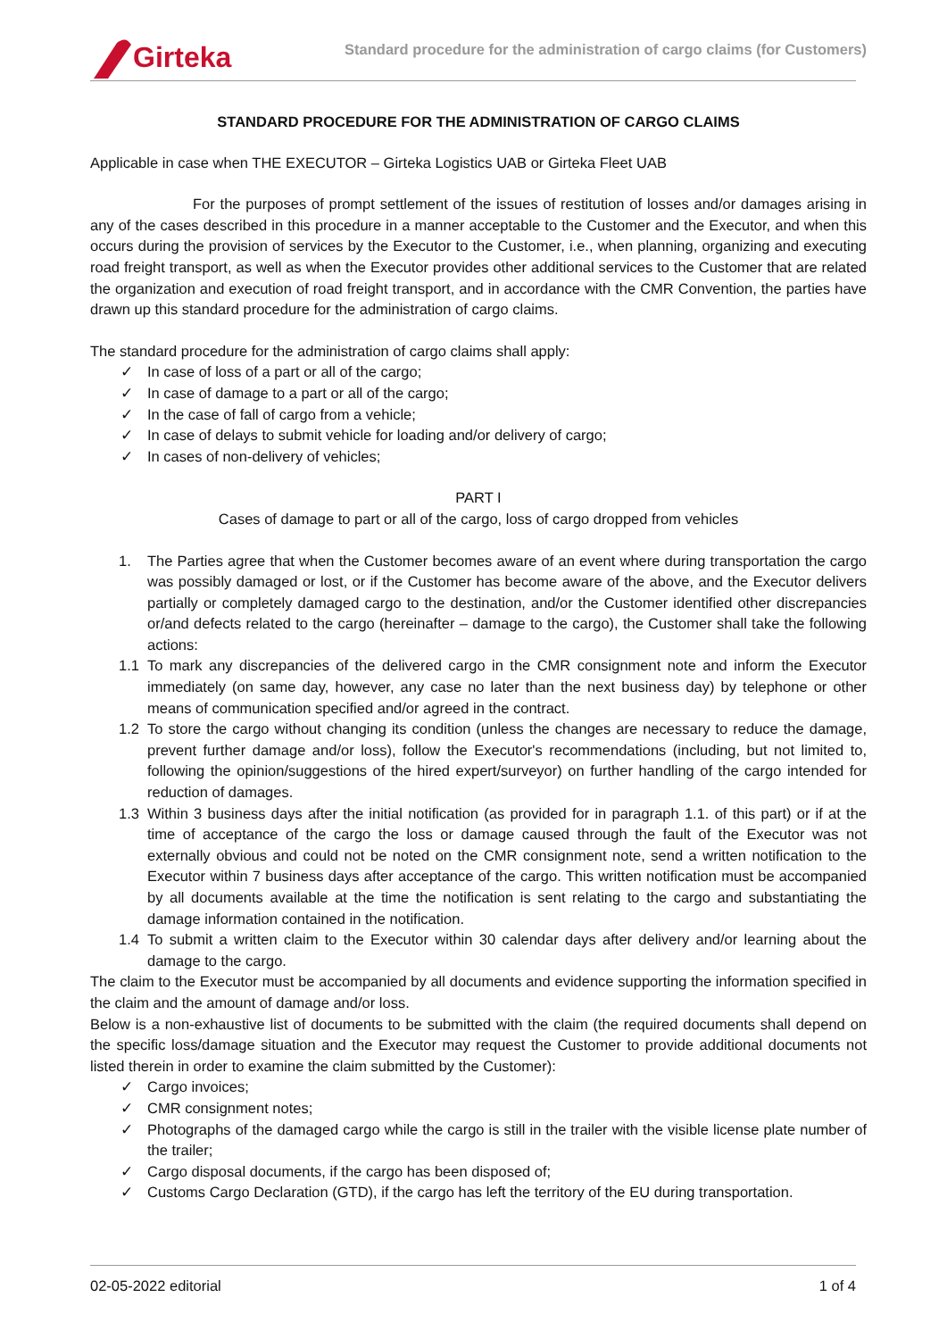Girteka
Standard procedure for the administration of cargo claims (for Customers)
STANDARD PROCEDURE FOR THE ADMINISTRATION OF CARGO CLAIMS
Applicable in case when THE EXECUTOR – Girteka Logistics UAB or Girteka Fleet UAB
For the purposes of prompt settlement of the issues of restitution of losses and/or damages arising in any of the cases described in this procedure in a manner acceptable to the Customer and the Executor, and when this occurs during the provision of services by the Executor to the Customer, i.e., when planning, organizing and executing road freight transport, as well as when the Executor provides other additional services to the Customer that are related the organization and execution of road freight transport, and in accordance with the CMR Convention, the parties have drawn up this standard procedure for the administration of cargo claims.
The standard procedure for the administration of cargo claims shall apply:
✓ In case of loss of a part or all of the cargo;
✓ In case of damage to a part or all of the cargo;
✓ In the case of fall of cargo from a vehicle;
✓ In case of delays to submit vehicle for loading and/or delivery of cargo;
✓ In cases of non-delivery of vehicles;
PART I
Cases of damage to part or all of the cargo, loss of cargo dropped from vehicles
1. The Parties agree that when the Customer becomes aware of an event where during transportation the cargo was possibly damaged or lost, or if the Customer has become aware of the above, and the Executor delivers partially or completely damaged cargo to the destination, and/or the Customer identified other discrepancies or/and defects related to the cargo (hereinafter – damage to the cargo), the Customer shall take the following actions:
1.1 To mark any discrepancies of the delivered cargo in the CMR consignment note and inform the Executor immediately (on same day, however, any case no later than the next business day) by telephone or other means of communication specified and/or agreed in the contract.
1.2 To store the cargo without changing its condition (unless the changes are necessary to reduce the damage, prevent further damage and/or loss), follow the Executor's recommendations (including, but not limited to, following the opinion/suggestions of the hired expert/surveyor) on further handling of the cargo intended for reduction of damages.
1.3 Within 3 business days after the initial notification (as provided for in paragraph 1.1. of this part) or if at the time of acceptance of the cargo the loss or damage caused through the fault of the Executor was not externally obvious and could not be noted on the CMR consignment note, send a written notification to the Executor within 7 business days after acceptance of the cargo. This written notification must be accompanied by all documents available at the time the notification is sent relating to the cargo and substantiating the damage information contained in the notification.
1.4 To submit a written claim to the Executor within 30 calendar days after delivery and/or learning about the damage to the cargo.
The claim to the Executor must be accompanied by all documents and evidence supporting the information specified in the claim and the amount of damage and/or loss.
Below is a non-exhaustive list of documents to be submitted with the claim (the required documents shall depend on the specific loss/damage situation and the Executor may request the Customer to provide additional documents not listed therein in order to examine the claim submitted by the Customer):
✓ Cargo invoices;
✓ CMR consignment notes;
✓ Photographs of the damaged cargo while the cargo is still in the trailer with the visible license plate number of the trailer;
✓ Cargo disposal documents, if the cargo has been disposed of;
✓ Customs Cargo Declaration (GTD), if the cargo has left the territory of the EU during transportation.
02-05-2022 editorial 1 of 4